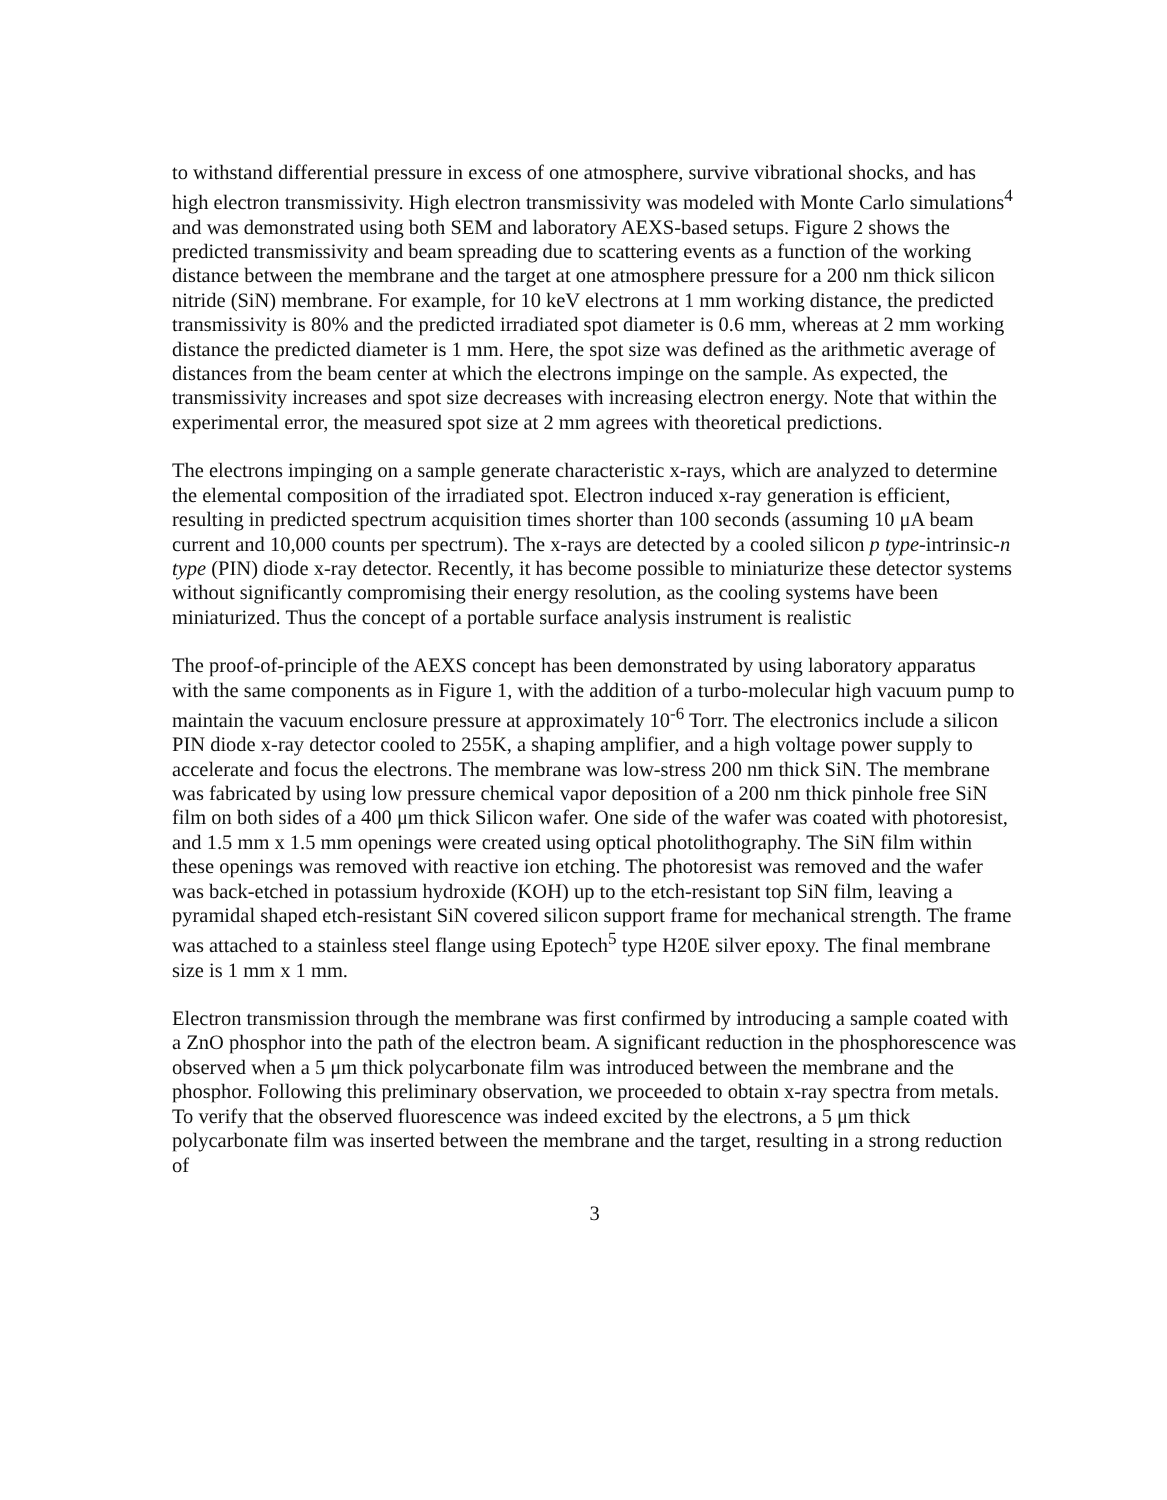to withstand differential pressure in excess of one atmosphere, survive vibrational shocks, and has high electron transmissivity. High electron transmissivity was modeled with Monte Carlo simulations<sup>4</sup> and was demonstrated using both SEM and laboratory AEXS-based setups. Figure 2 shows the predicted transmissivity and beam spreading due to scattering events as a function of the working distance between the membrane and the target at one atmosphere pressure for a 200 nm thick silicon nitride (SiN) membrane. For example, for 10 keV electrons at 1 mm working distance, the predicted transmissivity is 80% and the predicted irradiated spot diameter is 0.6 mm, whereas at 2 mm working distance the predicted diameter is 1 mm. Here, the spot size was defined as the arithmetic average of distances from the beam center at which the electrons impinge on the sample. As expected, the transmissivity increases and spot size decreases with increasing electron energy. Note that within the experimental error, the measured spot size at 2 mm agrees with theoretical predictions.
The electrons impinging on a sample generate characteristic x-rays, which are analyzed to determine the elemental composition of the irradiated spot. Electron induced x-ray generation is efficient, resulting in predicted spectrum acquisition times shorter than 100 seconds (assuming 10 μA beam current and 10,000 counts per spectrum). The x-rays are detected by a cooled silicon p type-intrinsic-n type (PIN) diode x-ray detector. Recently, it has become possible to miniaturize these detector systems without significantly compromising their energy resolution, as the cooling systems have been miniaturized. Thus the concept of a portable surface analysis instrument is realistic
The proof-of-principle of the AEXS concept has been demonstrated by using laboratory apparatus with the same components as in Figure 1, with the addition of a turbo-molecular high vacuum pump to maintain the vacuum enclosure pressure at approximately 10<sup>-6</sup> Torr. The electronics include a silicon PIN diode x-ray detector cooled to 255K, a shaping amplifier, and a high voltage power supply to accelerate and focus the electrons. The membrane was low-stress 200 nm thick SiN. The membrane was fabricated by using low pressure chemical vapor deposition of a 200 nm thick pinhole free SiN film on both sides of a 400 μm thick Silicon wafer. One side of the wafer was coated with photoresist, and 1.5 mm x 1.5 mm openings were created using optical photolithography. The SiN film within these openings was removed with reactive ion etching. The photoresist was removed and the wafer was back-etched in potassium hydroxide (KOH) up to the etch-resistant top SiN film, leaving a pyramidal shaped etch-resistant SiN covered silicon support frame for mechanical strength. The frame was attached to a stainless steel flange using Epotech<sup>5</sup> type H20E silver epoxy. The final membrane size is 1 mm x 1 mm.
Electron transmission through the membrane was first confirmed by introducing a sample coated with a ZnO phosphor into the path of the electron beam. A significant reduction in the phosphorescence was observed when a 5 μm thick polycarbonate film was introduced between the membrane and the phosphor. Following this preliminary observation, we proceeded to obtain x-ray spectra from metals. To verify that the observed fluorescence was indeed excited by the electrons, a 5 μm thick polycarbonate film was inserted between the membrane and the target, resulting in a strong reduction of
3